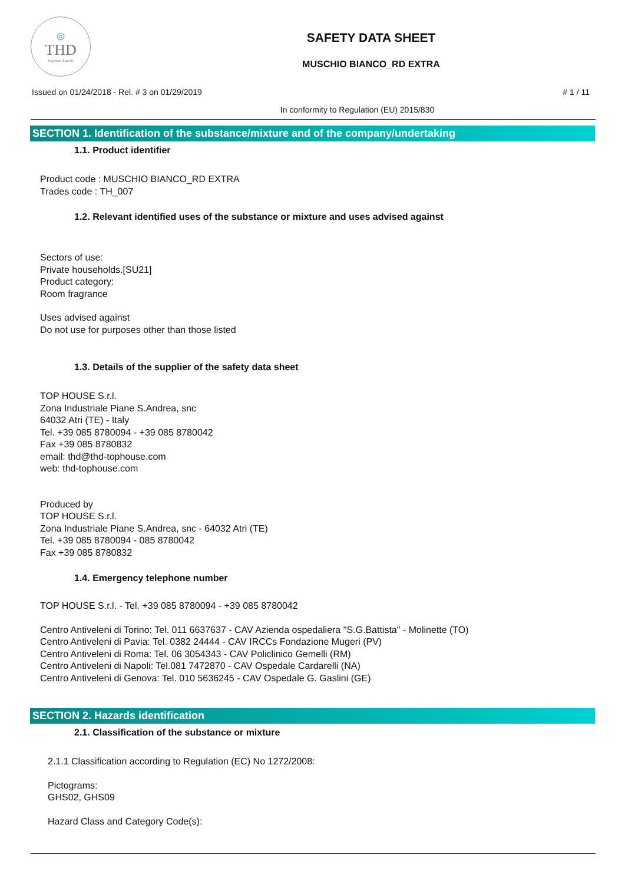◎
THD
fragranze d'arredo
SAFETY DATA SHEET
MUSCHIO BIANCO_RD EXTRA
Issued on 01/24/2018 - Rel. # 3 on 01/29/2019 # 1 / 11
In conformity to Regulation (EU) 2015/830
SECTION 1. Identification of the substance/mixture and of the company/undertaking
1.1. Product identifier
Product code : MUSCHIO BIANCO_RD EXTRA
Trades code : TH_007
1.2. Relevant identified uses of the substance or mixture and uses advised against
Sectors of use:
Private households.[SU21]
Product category:
Room fragrance
Uses advised against
Do not use for purposes other than those listed
1.3. Details of the supplier of the safety data sheet
TOP HOUSE S.r.l.
Zona Industriale Piane S.Andrea, snc
64032 Atri (TE) - Italy
Tel. +39 085 8780094 - +39 085 8780042
Fax +39 085 8780832
email: thd@thd-tophouse.com
web: thd-tophouse.com
Produced by
TOP HOUSE S.r.l.
Zona Industriale Piane S.Andrea, snc - 64032 Atri (TE)
Tel. +39 085 8780094 - 085 8780042
Fax +39 085 8780832
1.4. Emergency telephone number
TOP HOUSE S.r.l. - Tel. +39 085 8780094 - +39 085 8780042
Centro Antiveleni di Torino: Tel. 011 6637637 - CAV Azienda ospedaliera "S.G.Battista" - Molinette (TO)
Centro Antiveleni di Pavia: Tel. 0382 24444 - CAV IRCCs Fondazione Mugeri (PV)
Centro Antiveleni di Roma: Tel. 06 3054343 - CAV Policlinico Gemelli (RM)
Centro Antiveleni di Napoli: Tel.081 7472870 - CAV Ospedale Cardarelli (NA)
Centro Antiveleni di Genova: Tel. 010 5636245 - CAV Ospedale G. Gaslini (GE)
SECTION 2. Hazards identification
2.1. Classification of the substance or mixture
2.1.1 Classification according to Regulation (EC) No 1272/2008:
Pictograms:
GHS02, GHS09
Hazard Class and Category Code(s):